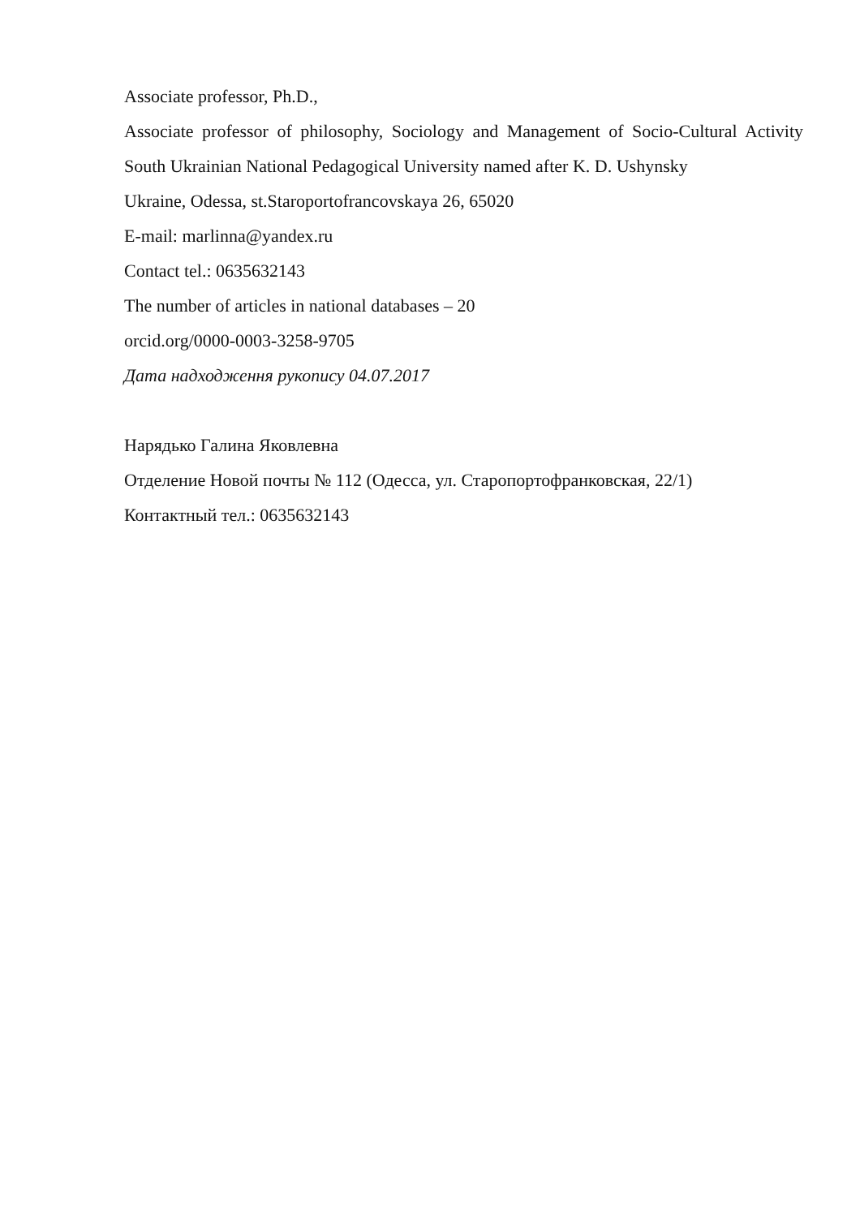Associate professor, Ph.D.,
Associate professor of philosophy, Sociology and Management of Socio-Cultural Activity South Ukrainian National Pedagogical University named after K. D. Ushynsky
Ukraine, Odessa, st.Staroportofrancovskaya 26, 65020
E-mail: marlinna@yandex.ru
Contact tel.: 0635632143
The number of articles in national databases – 20
orcid.org/0000-0003-3258-9705
Дата надходження рукопису 04.07.2017
Нарядько Галина Яковлевна
Отделение Новой почты № 112 (Одесса, ул. Старопортофранковская, 22/1)
Контактный тел.: 0635632143